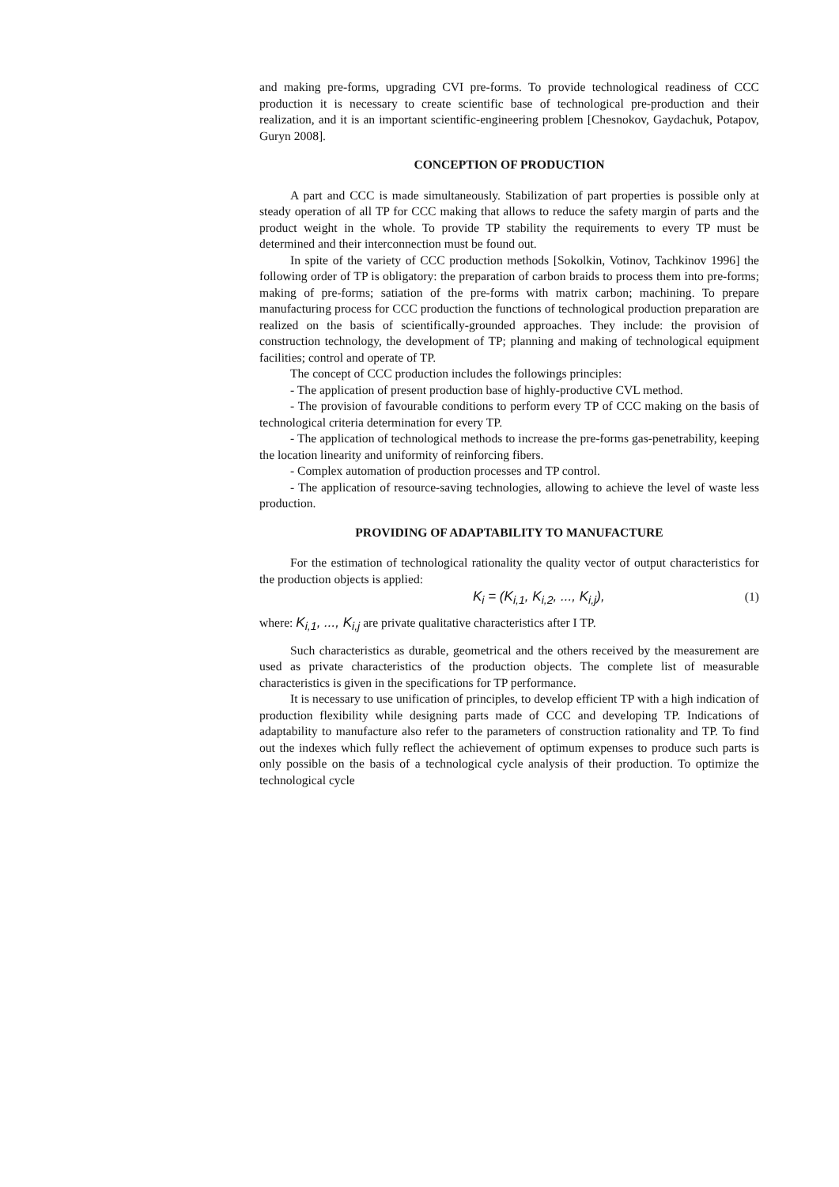and making pre-forms, upgrading CVI pre-forms. To provide technological readiness of CCC production it is necessary to create scientific base of technological pre-production and their realization, and it is an important scientific-engineering problem [Chesnokov, Gaydachuk, Potapov, Guryn 2008].
CONCEPTION OF PRODUCTION
A part and CCC is made simultaneously. Stabilization of part properties is possible only at steady operation of all TP for CCC making that allows to reduce the safety margin of parts and the product weight in the whole. To provide TP stability the requirements to every TP must be determined and their interconnection must be found out.
In spite of the variety of CCC production methods [Sokolkin, Votinov, Tachkinov 1996] the following order of TP is obligatory: the preparation of carbon braids to process them into pre-forms; making of pre-forms; satiation of the pre-forms with matrix carbon; machining. To prepare manufacturing process for CCC production the functions of technological production preparation are realized on the basis of scientifically-grounded approaches. They include: the provision of construction technology, the development of TP; planning and making of technological equipment facilities; control and operate of TP.
The concept of CCC production includes the followings principles:
- The application of present production base of highly-productive CVL method.
- The provision of favourable conditions to perform every TP of CCC making on the basis of technological criteria determination for every TP.
- The application of technological methods to increase the pre-forms gas-penetrability, keeping the location linearity and uniformity of reinforcing fibers.
- Complex automation of production processes and TP control.
- The application of resource-saving technologies, allowing to achieve the level of waste less production.
PROVIDING OF ADAPTABILITY TO MANUFACTURE
For the estimation of technological rationality the quality vector of output characteristics for the production objects is applied:
K<sub>i</sub> = (K<sub>i,1</sub>, K<sub>i,2</sub>, ..., K<sub>i,j</sub>), (1)
where: K<sub>i,1</sub>, ..., K<sub>i,j</sub> are private qualitative characteristics after I TP.
Such characteristics as durable, geometrical and the others received by the measurement are used as private characteristics of the production objects. The complete list of measurable characteristics is given in the specifications for TP performance.
It is necessary to use unification of principles, to develop efficient TP with a high indication of production flexibility while designing parts made of CCC and developing TP. Indications of adaptability to manufacture also refer to the parameters of construction rationality and TP. To find out the indexes which fully reflect the achievement of optimum expenses to produce such parts is only possible on the basis of a technological cycle analysis of their production. To optimize the technological cycle